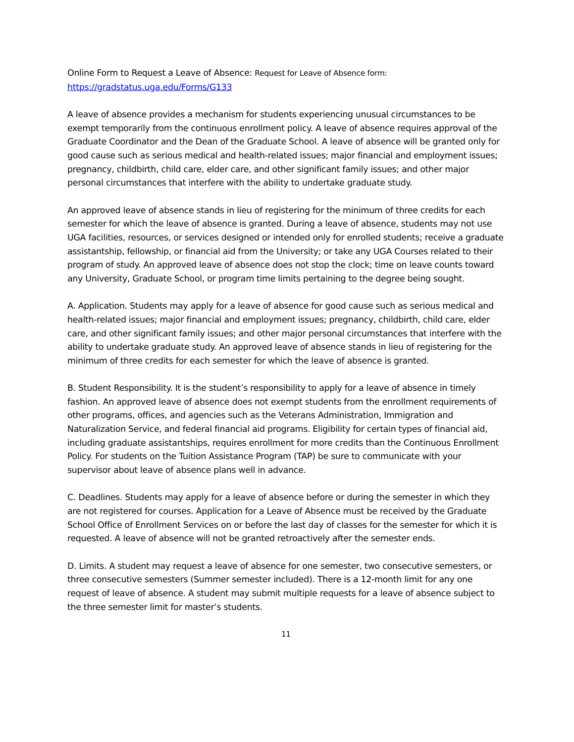Online Form to Request a Leave of Absence: Request for Leave of Absence form:
https://gradstatus.uga.edu/Forms/G133
A leave of absence provides a mechanism for students experiencing unusual circumstances to be exempt temporarily from the continuous enrollment policy. A leave of absence requires approval of the Graduate Coordinator and the Dean of the Graduate School. A leave of absence will be granted only for good cause such as serious medical and health-related issues; major financial and employment issues; pregnancy, childbirth, child care, elder care, and other significant family issues; and other major personal circumstances that interfere with the ability to undertake graduate study.
An approved leave of absence stands in lieu of registering for the minimum of three credits for each semester for which the leave of absence is granted. During a leave of absence, students may not use UGA facilities, resources, or services designed or intended only for enrolled students; receive a graduate assistantship, fellowship, or financial aid from the University; or take any UGA Courses related to their program of study. An approved leave of absence does not stop the clock; time on leave counts toward any University, Graduate School, or program time limits pertaining to the degree being sought.
A. Application. Students may apply for a leave of absence for good cause such as serious medical and health-related issues; major financial and employment issues; pregnancy, childbirth, child care, elder care, and other significant family issues; and other major personal circumstances that interfere with the ability to undertake graduate study. An approved leave of absence stands in lieu of registering for the minimum of three credits for each semester for which the leave of absence is granted.
B. Student Responsibility. It is the student’s responsibility to apply for a leave of absence in timely fashion. An approved leave of absence does not exempt students from the enrollment requirements of other programs, offices, and agencies such as the Veterans Administration, Immigration and Naturalization Service, and federal financial aid programs. Eligibility for certain types of financial aid, including graduate assistantships, requires enrollment for more credits than the Continuous Enrollment Policy. For students on the Tuition Assistance Program (TAP) be sure to communicate with your supervisor about leave of absence plans well in advance.
C. Deadlines. Students may apply for a leave of absence before or during the semester in which they are not registered for courses. Application for a Leave of Absence must be received by the Graduate School Office of Enrollment Services on or before the last day of classes for the semester for which it is requested. A leave of absence will not be granted retroactively after the semester ends.
D. Limits. A student may request a leave of absence for one semester, two consecutive semesters, or three consecutive semesters (Summer semester included). There is a 12-month limit for any one request of leave of absence. A student may submit multiple requests for a leave of absence subject to the three semester limit for master’s students.
11